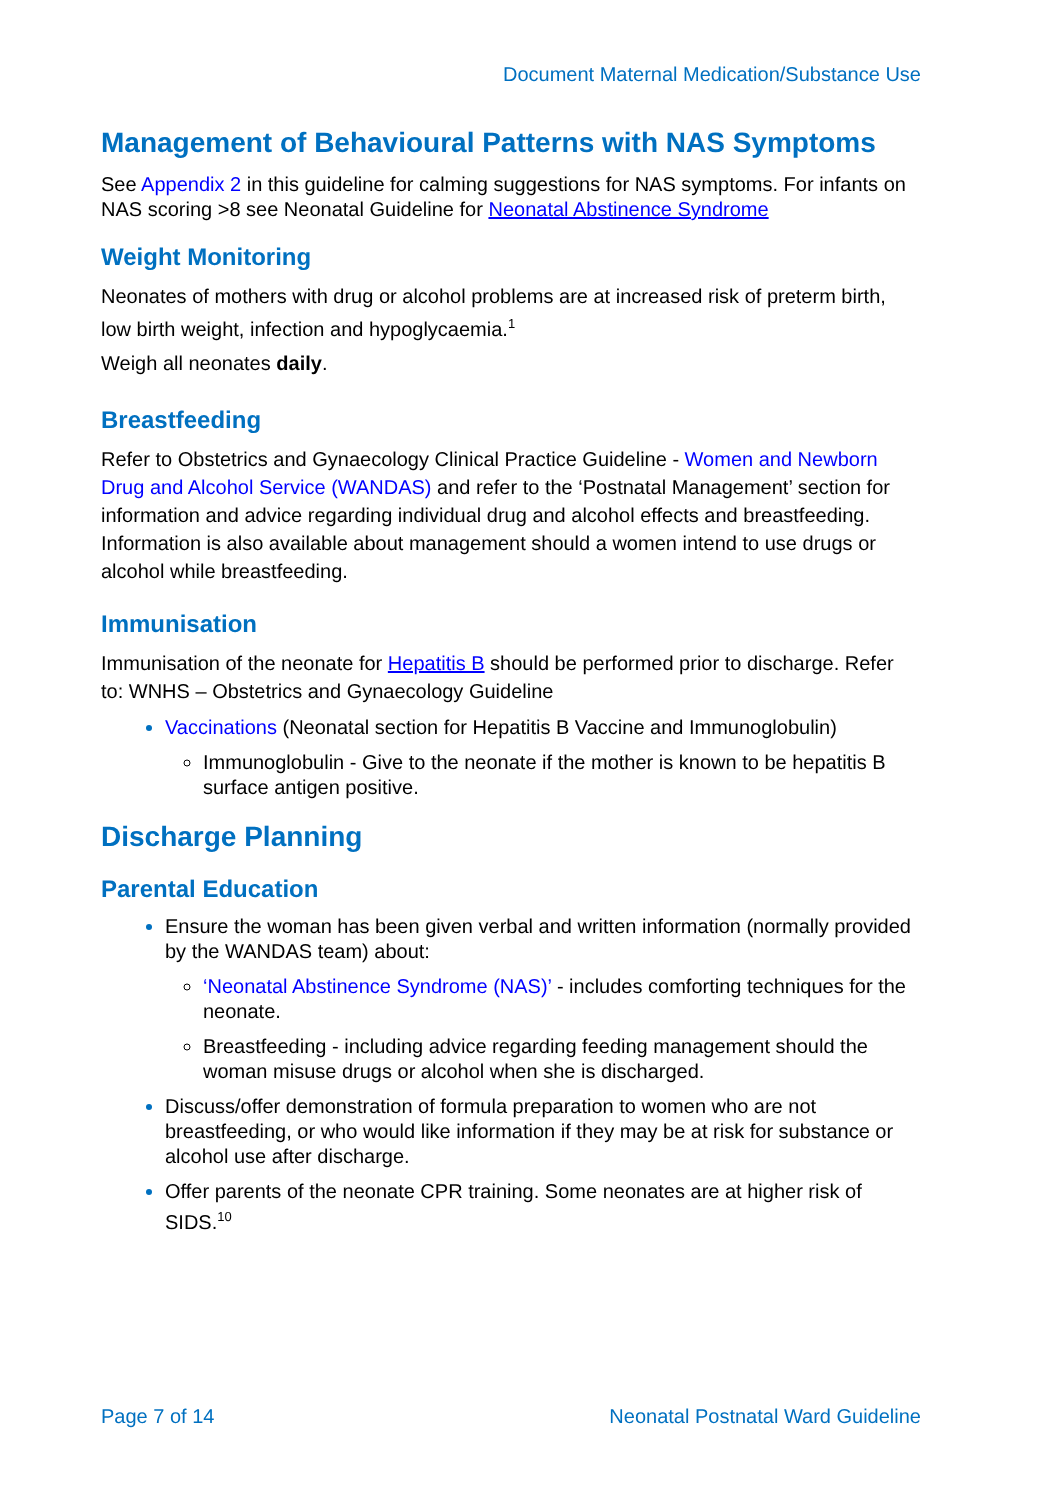Document Maternal Medication/Substance Use
Management of Behavioural Patterns with NAS Symptoms
See Appendix 2 in this guideline for calming suggestions for NAS symptoms. For infants on NAS scoring >8 see Neonatal Guideline for Neonatal Abstinence Syndrome
Weight Monitoring
Neonates of mothers with drug or alcohol problems are at increased risk of preterm birth, low birth weight, infection and hypoglycaemia.<sup>1</sup>
Weigh all neonates daily.
Breastfeeding
Refer to Obstetrics and Gynaecology Clinical Practice Guideline - Women and Newborn Drug and Alcohol Service (WANDAS) and refer to the ‘Postnatal Management’ section for information and advice regarding individual drug and alcohol effects and breastfeeding. Information is also available about management should a women intend to use drugs or alcohol while breastfeeding.
Immunisation
Immunisation of the neonate for Hepatitis B should be performed prior to discharge. Refer to: WNHS – Obstetrics and Gynaecology Guideline
Vaccinations (Neonatal section for Hepatitis B Vaccine and Immunoglobulin)
Immunoglobulin - Give to the neonate if the mother is known to be hepatitis B surface antigen positive.
Discharge Planning
Parental Education
Ensure the woman has been given verbal and written information (normally provided by the WANDAS team) about:
‘Neonatal Abstinence Syndrome (NAS)’ - includes comforting techniques for the neonate.
Breastfeeding - including advice regarding feeding management should the woman misuse drugs or alcohol when she is discharged.
Discuss/offer demonstration of formula preparation to women who are not breastfeeding, or who would like information if they may be at risk for substance or alcohol use after discharge.
Offer parents of the neonate CPR training. Some neonates are at higher risk of SIDS.<sup>10</sup>
Page 7 of 14 Neonatal Postnatal Ward Guideline